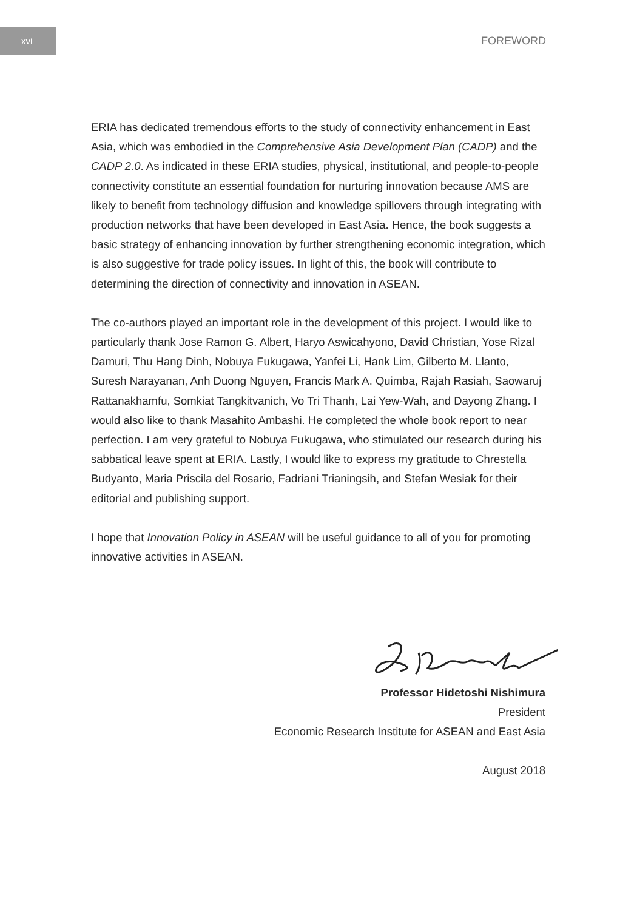xvi
FOREWORD
ERIA has dedicated tremendous efforts to the study of connectivity enhancement in East Asia, which was embodied in the Comprehensive Asia Development Plan (CADP) and the CADP 2.0. As indicated in these ERIA studies, physical, institutional, and people-to-people connectivity constitute an essential foundation for nurturing innovation because AMS are likely to benefit from technology diffusion and knowledge spillovers through integrating with production networks that have been developed in East Asia. Hence, the book suggests a basic strategy of enhancing innovation by further strengthening economic integration, which is also suggestive for trade policy issues. In light of this, the book will contribute to determining the direction of connectivity and innovation in ASEAN.
The co-authors played an important role in the development of this project. I would like to particularly thank Jose Ramon G. Albert, Haryo Aswicahyono, David Christian, Yose Rizal Damuri, Thu Hang Dinh, Nobuya Fukugawa, Yanfei Li, Hank Lim, Gilberto M. Llanto, Suresh Narayanan, Anh Duong Nguyen, Francis Mark A. Quimba, Rajah Rasiah, Saowaruj Rattanakhamfu, Somkiat Tangkitvanich, Vo Tri Thanh, Lai Yew-Wah, and Dayong Zhang. I would also like to thank Masahito Ambashi. He completed the whole book report to near perfection. I am very grateful to Nobuya Fukugawa, who stimulated our research during his sabbatical leave spent at ERIA. Lastly, I would like to express my gratitude to Chrestella Budyanto, Maria Priscila del Rosario, Fadriani Trianingsih, and Stefan Wesiak for their editorial and publishing support.
I hope that Innovation Policy in ASEAN will be useful guidance to all of you for promoting innovative activities in ASEAN.
Professor Hidetoshi Nishimura
President
Economic Research Institute for ASEAN and East Asia
August 2018